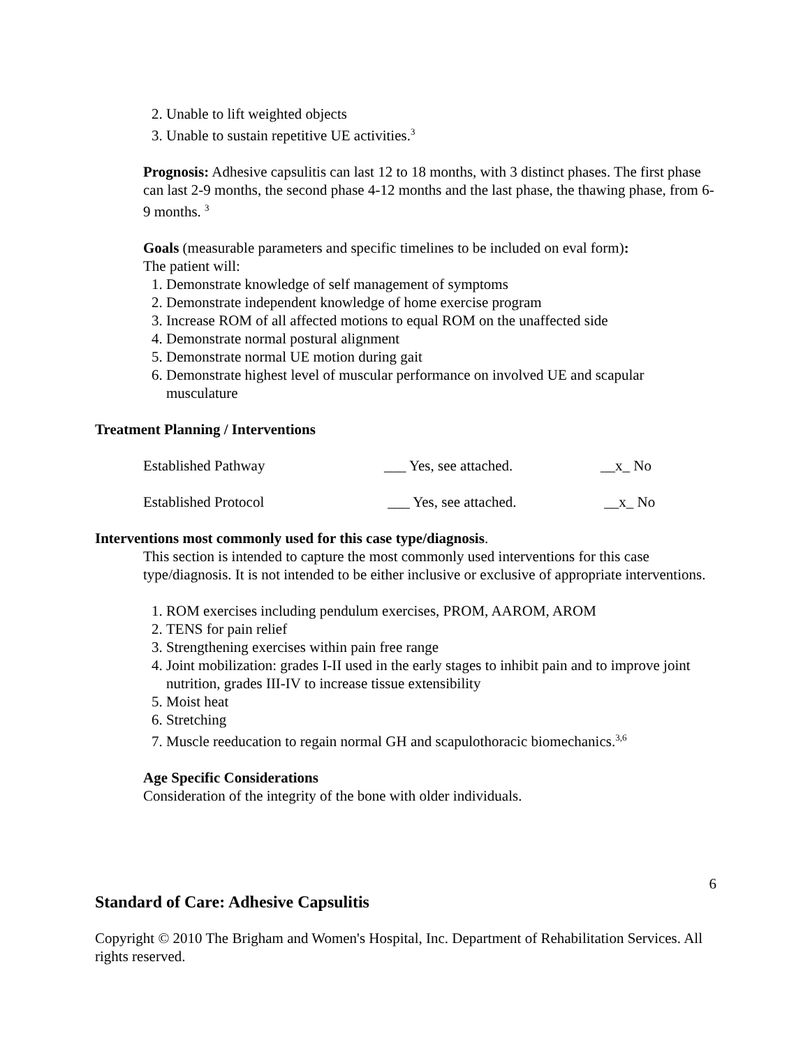2. Unable to lift weighted objects
3. Unable to sustain repetitive UE activities.<sup>3</sup>
Prognosis: Adhesive capsulitis can last 12 to 18 months, with 3 distinct phases. The first phase can last 2-9 months, the second phase 4-12 months and the last phase, the thawing phase, from 6-9 months. <sup>3</sup>
Goals (measurable parameters and specific timelines to be included on eval form):
The patient will:
1. Demonstrate knowledge of self management of symptoms
2. Demonstrate independent knowledge of home exercise program
3. Increase ROM of all affected motions to equal ROM on the unaffected side
4. Demonstrate normal postural alignment
5. Demonstrate normal UE motion during gait
6. Demonstrate highest level of muscular performance on involved UE and scapular musculature
Treatment Planning / Interventions
| Established Pathway | ___ Yes, see attached. | __x_ No |
| Established Protocol | ___ Yes, see attached. | __x_ No |
Interventions most commonly used for this case type/diagnosis.
This section is intended to capture the most commonly used interventions for this case type/diagnosis. It is not intended to be either inclusive or exclusive of appropriate interventions.
1. ROM exercises including pendulum exercises, PROM, AAROM, AROM
2. TENS for pain relief
3. Strengthening exercises within pain free range
4. Joint mobilization: grades I-II used in the early stages to inhibit pain and to improve joint nutrition, grades III-IV to increase tissue extensibility
5. Moist heat
6. Stretching
7. Muscle reeducation to regain normal GH and scapulothoracic biomechanics.<sup>3,6</sup>
Age Specific Considerations
Consideration of the integrity of the bone with older individuals.
6
Standard of Care: Adhesive Capsulitis
Copyright © 2010 The Brigham and Women's Hospital, Inc. Department of Rehabilitation Services. All rights reserved.